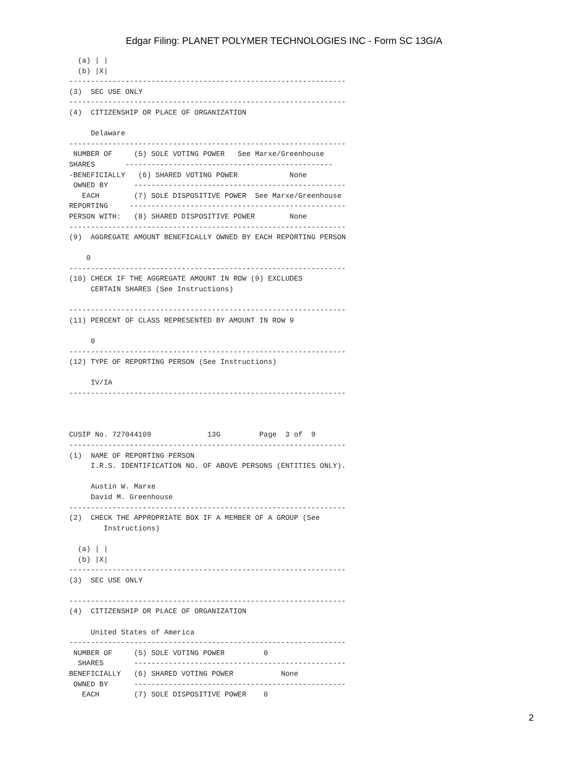Edgar Filing: PLANET POLYMER TECHNOLOGIES INC - Form SC 13G/A
  (a) | |
  (b) |X|
----------------------------------------------------------------
(3)  SEC USE ONLY
----------------------------------------------------------------
(4)  CITIZENSHIP OR PLACE OF ORGANIZATION

     Delaware
----------------------------------------------------------------
 NUMBER OF     (5) SOLE VOTING POWER   See Marxe/Greenhouse
SHARES       ------------------------------------------------
-BENEFICIALLY   (6) SHARED VOTING POWER            None
 OWNED BY      -------------------------------------------------
   EACH        (7) SOLE DISPOSITIVE POWER  See Marxe/Greenhouse
REPORTING     --------------------------------------------------
PERSON WITH:   (8) SHARED DISPOSITIVE POWER        None
----------------------------------------------------------------
(9)  AGGREGATE AMOUNT BENEFICALLY OWNED BY EACH REPORTING PERSON

    0
----------------------------------------------------------------
(10) CHECK IF THE AGGREGATE AMOUNT IN ROW (9) EXCLUDES
     CERTAIN SHARES (See Instructions)

----------------------------------------------------------------
(11) PERCENT OF CLASS REPRESENTED BY AMOUNT IN ROW 9

     0
----------------------------------------------------------------
(12) TYPE OF REPORTING PERSON (See Instructions)

     IV/IA
----------------------------------------------------------------



CUSIP No. 727044109             13G         Page  3 of  9
----------------------------------------------------------------
(1)  NAME OF REPORTING PERSON
     I.R.S. IDENTIFICATION NO. OF ABOVE PERSONS (ENTITIES ONLY).

     Austin W. Marxe
     David M. Greenhouse
----------------------------------------------------------------
(2)  CHECK THE APPROPRIATE BOX IF A MEMBER OF A GROUP (See
        Instructions)

  (a) | |
  (b) |X|
----------------------------------------------------------------
(3)  SEC USE ONLY

----------------------------------------------------------------
(4)  CITIZENSHIP OR PLACE OF ORGANIZATION

     United States of America
----------------------------------------------------------------
 NUMBER OF     (5) SOLE VOTING POWER         0
  SHARES       -------------------------------------------------
BENEFICIALLY   (6) SHARED VOTING POWER           None
 OWNED BY      -------------------------------------------------
   EACH        (7) SOLE DISPOSITIVE POWER    0
2